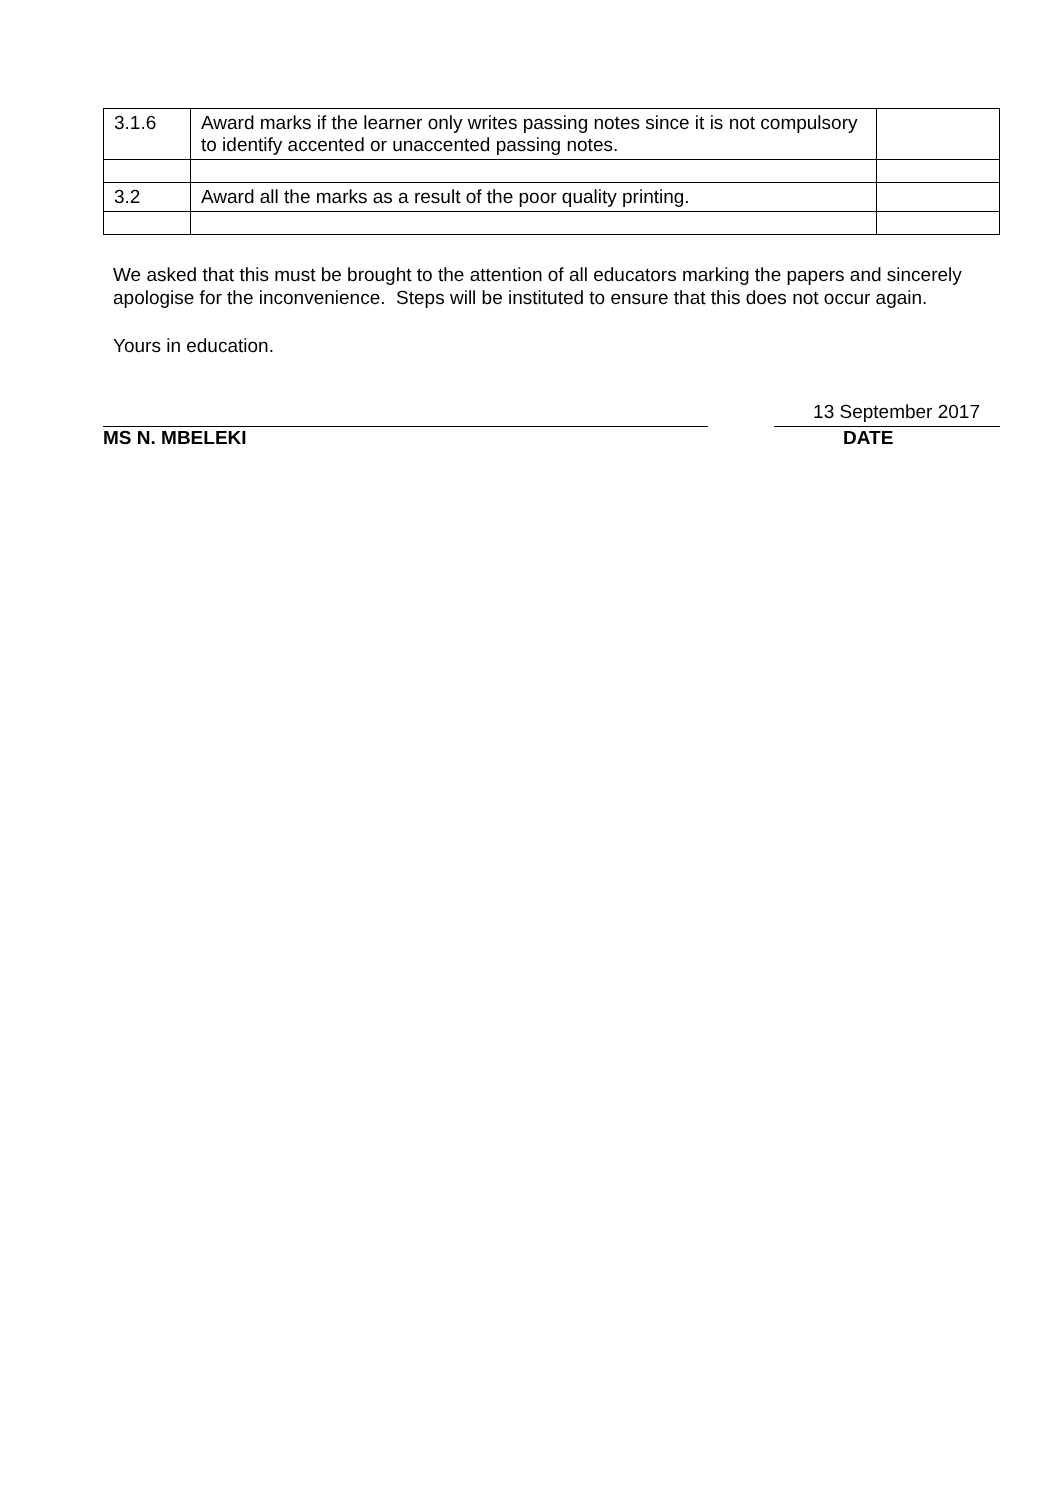| 3.1.6 | Award marks if the learner only writes passing notes since it is not compulsory to identify accented or unaccented passing notes. | |
| 3.2 | Award all the marks as a result of the poor quality printing. | |
We asked that this must be brought to the attention of all educators marking the papers and sincerely apologise for the inconvenience. Steps will be instituted to ensure that this does not occur again.
Yours in education.
13 September 2017
MS N. MBELEKI DATE